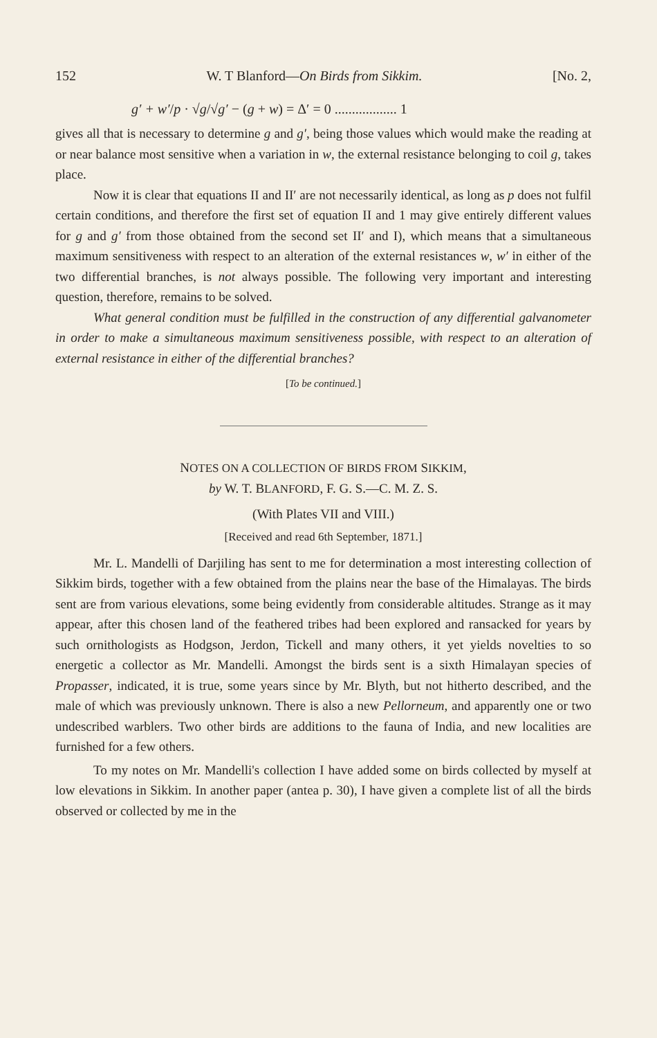152 W. T Blanford—On Birds from Sikkim. [No. 2,
g′ + w′/p · √g/√g′ − (g + w) = Δ′ = 0 .................. 1
gives all that is necessary to determine g and g′, being those values which would make the reading at or near balance most sensitive when a variation in w, the external resistance belonging to coil g, takes place.
Now it is clear that equations II and II′ are not necessarily identical, as long as p does not fulfil certain conditions, and therefore the first set of equation II and 1 may give entirely different values for g and g′ from those obtained from the second set II′ and I), which means that a simultaneous maximum sensitiveness with respect to an alteration of the external resistances w, w′ in either of the two differential branches, is not always possible. The following very important and interesting question, therefore, remains to be solved.
What general condition must be fulfilled in the construction of any differential galvanometer in order to make a simultaneous maximum sensitiveness possible, with respect to an alteration of external resistance in either of the differential branches?
[To be continued.]
NOTES ON A COLLECTION OF BIRDS FROM SIKKIM,
by W. T. BLANFORD, F. G. S.—C. M. Z. S.
(With Plates VII and VIII.)
[Received and read 6th September, 1871.]
Mr. L. Mandelli of Darjiling has sent to me for determination a most interesting collection of Sikkim birds, together with a few obtained from the plains near the base of the Himalayas. The birds sent are from various elevations, some being evidently from considerable altitudes. Strange as it may appear, after this chosen land of the feathered tribes had been explored and ransacked for years by such ornithologists as Hodgson, Jerdon, Tickell and many others, it yet yields novelties to so energetic a collector as Mr. Mandelli. Amongst the birds sent is a sixth Himalayan species of Propasser, indicated, it is true, some years since by Mr. Blyth, but not hitherto described, and the male of which was previously unknown. There is also a new Pellorneum, and apparently one or two undescribed warblers. Two other birds are additions to the fauna of India, and new localities are furnished for a few others.
To my notes on Mr. Mandelli's collection I have added some on birds collected by myself at low elevations in Sikkim. In another paper (antea p. 30), I have given a complete list of all the birds observed or collected by me in the